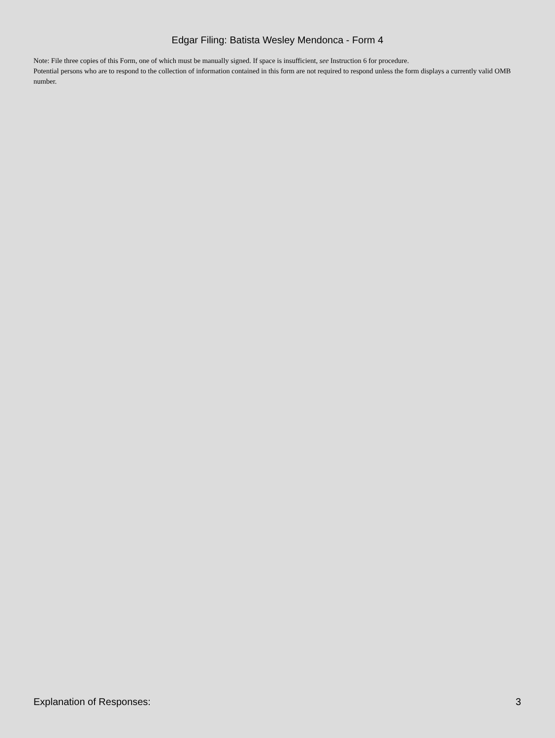Edgar Filing: Batista Wesley Mendonca - Form 4
Note: File three copies of this Form, one of which must be manually signed. If space is insufficient, see Instruction 6 for procedure.
Potential persons who are to respond to the collection of information contained in this form are not required to respond unless the form displays a currently valid OMB number.
Explanation of Responses: 3